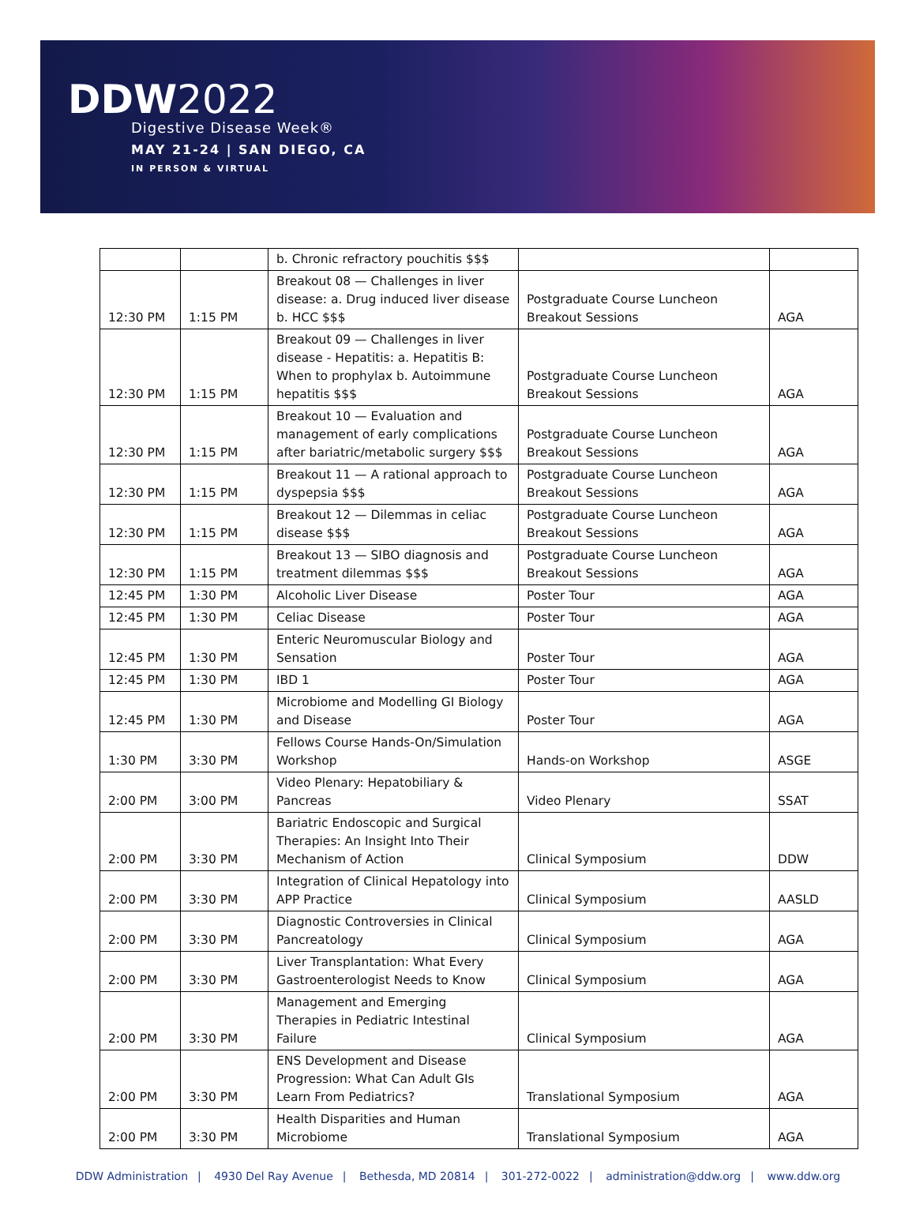DDW2022
Digestive Disease Week®
MAY 21-24 | SAN DIEGO, CA
IN PERSON & VIRTUAL
| | | b. Chronic refractory pouchitis $$$ | | |
| 12:30 PM | 1:15 PM | Breakout 08 — Challenges in liver disease: a. Drug induced liver disease b. HCC $$$ | Postgraduate Course Luncheon Breakout Sessions | AGA |
| 12:30 PM | 1:15 PM | Breakout 09 — Challenges in liver disease - Hepatitis: a. Hepatitis B: When to prophylax b. Autoimmune hepatitis $$$ | Postgraduate Course Luncheon Breakout Sessions | AGA |
| 12:30 PM | 1:15 PM | Breakout 10 — Evaluation and management of early complications after bariatric/metabolic surgery $$$ | Postgraduate Course Luncheon Breakout Sessions | AGA |
| 12:30 PM | 1:15 PM | Breakout 11 — A rational approach to dyspepsia $$$ | Postgraduate Course Luncheon Breakout Sessions | AGA |
| 12:30 PM | 1:15 PM | Breakout 12 — Dilemmas in celiac disease $$$ | Postgraduate Course Luncheon Breakout Sessions | AGA |
| 12:30 PM | 1:15 PM | Breakout 13 — SIBO diagnosis and treatment dilemmas $$$ | Postgraduate Course Luncheon Breakout Sessions | AGA |
| 12:45 PM | 1:30 PM | Alcoholic Liver Disease | Poster Tour | AGA |
| 12:45 PM | 1:30 PM | Celiac Disease | Poster Tour | AGA |
| 12:45 PM | 1:30 PM | Enteric Neuromuscular Biology and Sensation | Poster Tour | AGA |
| 12:45 PM | 1:30 PM | IBD 1 | Poster Tour | AGA |
| 12:45 PM | 1:30 PM | Microbiome and Modelling GI Biology and Disease | Poster Tour | AGA |
| 1:30 PM | 3:30 PM | Fellows Course Hands-On/Simulation Workshop | Hands-on Workshop | ASGE |
| 2:00 PM | 3:00 PM | Video Plenary: Hepatobiliary & Pancreas | Video Plenary | SSAT |
| 2:00 PM | 3:30 PM | Bariatric Endoscopic and Surgical Therapies: An Insight Into Their Mechanism of Action | Clinical Symposium | DDW |
| 2:00 PM | 3:30 PM | Integration of Clinical Hepatology into APP Practice | Clinical Symposium | AASLD |
| 2:00 PM | 3:30 PM | Diagnostic Controversies in Clinical Pancreatology | Clinical Symposium | AGA |
| 2:00 PM | 3:30 PM | Liver Transplantation: What Every Gastroenterologist Needs to Know | Clinical Symposium | AGA |
| 2:00 PM | 3:30 PM | Management and Emerging Therapies in Pediatric Intestinal Failure | Clinical Symposium | AGA |
| 2:00 PM | 3:30 PM | ENS Development and Disease Progression: What Can Adult GIs Learn From Pediatrics? | Translational Symposium | AGA |
| 2:00 PM | 3:30 PM | Health Disparities and Human Microbiome | Translational Symposium | AGA |
DDW Administration | 4930 Del Ray Avenue | Bethesda, MD 20814 | 301-272-0022 | administration@ddw.org | www.ddw.org